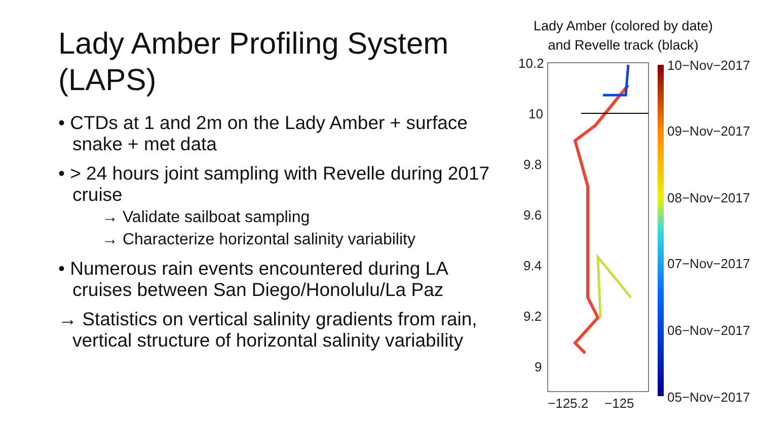Lady Amber Profiling System (LAPS)
• CTDs at 1 and 2m on the Lady Amber + surface snake + met data
• > 24 hours joint sampling with Revelle during 2017 cruise
→ Validate sailboat sampling
→ Characterize horizontal salinity variability
• Numerous rain events encountered during LA cruises between San Diego/Honolulu/La Paz
→ Statistics on vertical salinity gradients from rain, vertical structure of horizontal salinity variability
Lady Amber (colored by date)
and Revelle track (black)
10.2
10
9.8
9.6
9.4
9.2
9
−125.2
−125
10−Nov−2017
09−Nov−2017
08−Nov−2017
07−Nov−2017
06−Nov−2017
05−Nov−2017